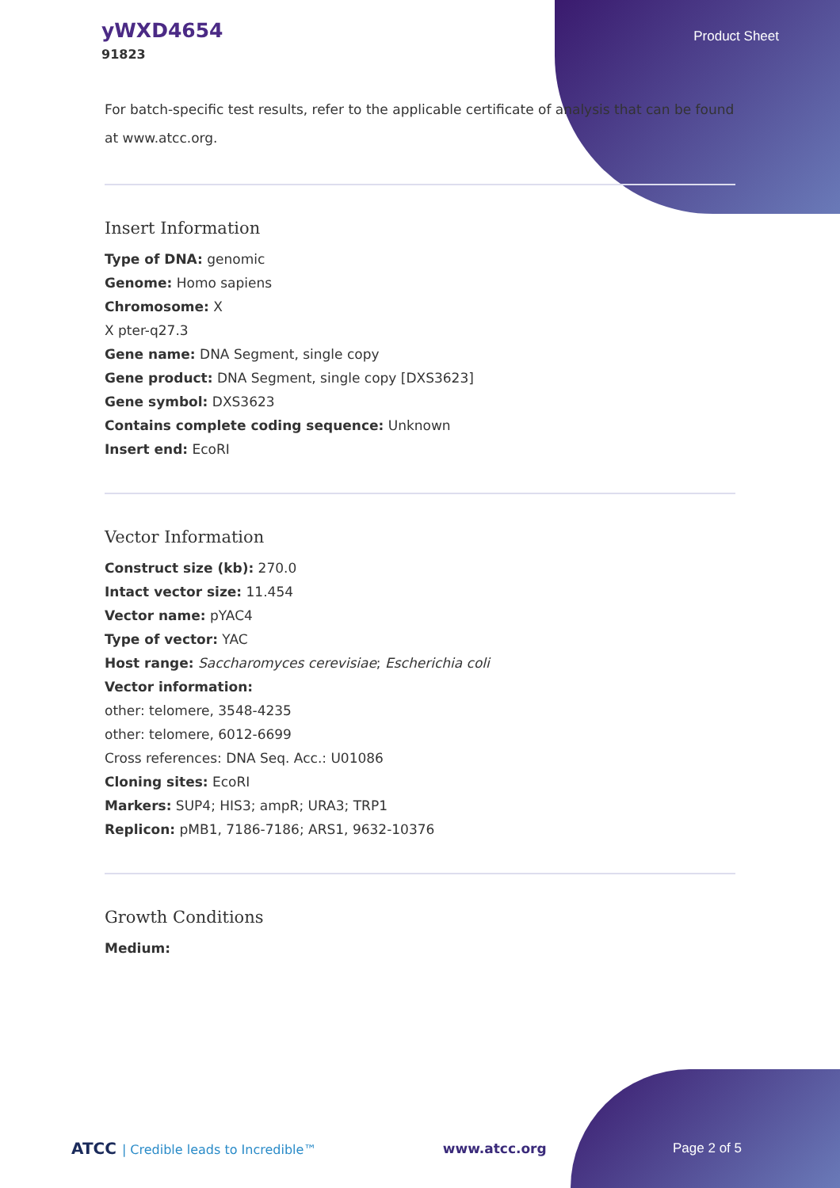yWXD4654
91823
Product Sheet
For batch-specific test results, refer to the applicable certificate of analysis that can be found at www.atcc.org.
Insert Information
Type of DNA: genomic
Genome: Homo sapiens
Chromosome: X
X pter-q27.3
Gene name: DNA Segment, single copy
Gene product: DNA Segment, single copy [DXS3623]
Gene symbol: DXS3623
Contains complete coding sequence: Unknown
Insert end: EcoRI
Vector Information
Construct size (kb): 270.0
Intact vector size: 11.454
Vector name: pYAC4
Type of vector: YAC
Host range: Saccharomyces cerevisiae; Escherichia coli
Vector information:
other: telomere, 3548-4235
other: telomere, 6012-6699
Cross references: DNA Seq. Acc.: U01086
Cloning sites: EcoRI
Markers: SUP4; HIS3; ampR; URA3; TRP1
Replicon: pMB1, 7186-7186; ARS1, 9632-10376
Growth Conditions
Medium:
ATCC | Credible leads to Incredible™
www.atcc.org Page 2 of 5